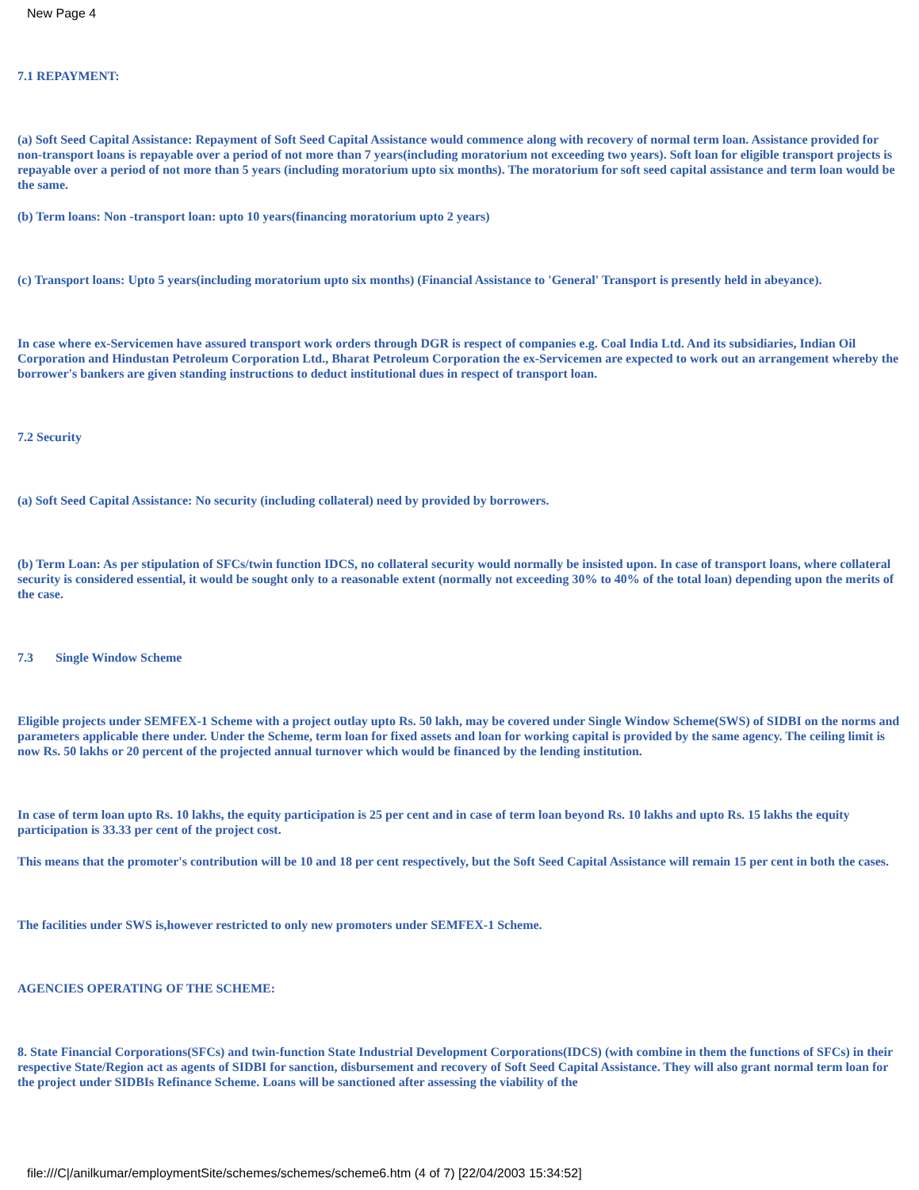New Page 4
7.1 REPAYMENT:
(a) Soft Seed Capital Assistance: Repayment of Soft Seed Capital Assistance would commence along with recovery of normal term loan. Assistance provided for non-transport loans is repayable over a period of not more than 7 years(including moratorium not exceeding two years). Soft loan for eligible transport projects is repayable over a period of not more than 5 years (including moratorium upto six months). The moratorium for soft seed capital assistance and term loan would be the same.
(b) Term loans: Non -transport loan: upto 10 years(financing moratorium upto 2 years)
(c) Transport loans: Upto 5 years(including moratorium upto six months) (Financial Assistance to 'General' Transport is presently held in abeyance).
In case where ex-Servicemen have assured transport work orders through DGR is respect of companies e.g. Coal India Ltd. And its subsidiaries, Indian Oil Corporation and Hindustan Petroleum Corporation Ltd., Bharat Petroleum Corporation the ex-Servicemen are expected to work out an arrangement whereby the borrower's bankers are given standing instructions to deduct institutional dues in respect of transport loan.
7.2 Security
(a) Soft Seed Capital Assistance: No security (including collateral) need by provided by borrowers.
(b) Term Loan: As per stipulation of SFCs/twin function IDCS, no collateral security would normally be insisted upon. In case of transport loans, where collateral security is considered essential, it would be sought only to a reasonable extent (normally not exceeding 30% to 40% of the total loan) depending upon the merits of the case.
7.3 Single Window Scheme
Eligible projects under SEMFEX-1 Scheme with a project outlay upto Rs. 50 lakh, may be covered under Single Window Scheme(SWS) of SIDBI on the norms and parameters applicable there under. Under the Scheme, term loan for fixed assets and loan for working capital is provided by the same agency. The ceiling limit is now Rs. 50 lakhs or 20 percent of the projected annual turnover which would be financed by the lending institution.
In case of term loan upto Rs. 10 lakhs, the equity participation is 25 per cent and in case of term loan beyond Rs. 10 lakhs and upto Rs. 15 lakhs the equity participation is 33.33 per cent of the project cost.
This means that the promoter's contribution will be 10 and 18 per cent respectively, but the Soft Seed Capital Assistance will remain 15 per cent in both the cases.
The facilities under SWS is,however restricted to only new promoters under SEMFEX-1 Scheme.
AGENCIES OPERATING OF THE SCHEME:
8. State Financial Corporations(SFCs) and twin-function State Industrial Development Corporations(IDCS) (with combine in them the functions of SFCs) in their respective State/Region act as agents of SIDBI for sanction, disbursement and recovery of Soft Seed Capital Assistance. They will also grant normal term loan for the project under SIDBIs Refinance Scheme. Loans will be sanctioned after assessing the viability of the
file:///C|/anilkumar/employmentSite/schemes/schemes/scheme6.htm (4 of 7) [22/04/2003 15:34:52]